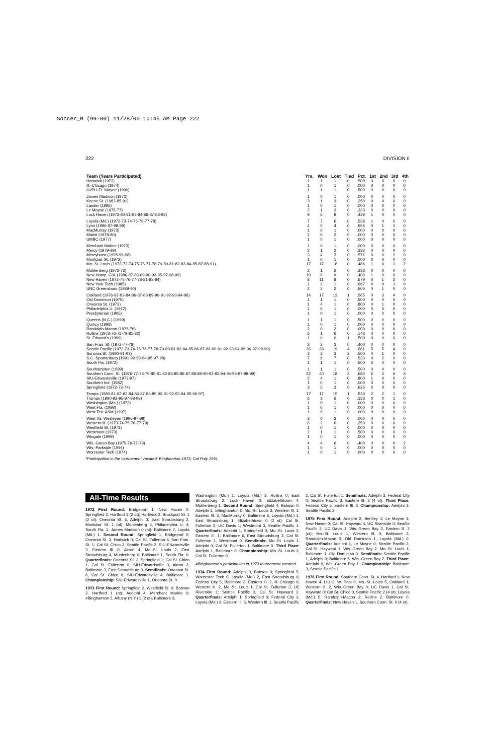Soccer_M (99-00) 11/28/00 10:45 AM Page 222
222 DIVISION II
| Team (Years Participated) | Yrs. | Won | Lost | Tied | Pct. | 1st | 2nd | 3rd | 4th |
| --- | --- | --- | --- | --- | --- | --- | --- | --- | --- |
| Hartwick (1972) | 1 | 1 | 1 | 0 | .500 | 0 | 0 | 0 | 0 |
| Ill.-Chicago (1974) | 1 | 0 | 1 | 0 | .000 | 0 | 0 | 0 | 0 |
| IU/PU-Ft. Wayne (1999) | 1 | 1 | 1 | 0 | .500 | 0 | 0 | 0 | 0 |
| James Madison (1972) | 1 | 0 | 1 | 0 | .000 | 0 | 0 | 0 | 0 |
| Keene St. (1983-85-91) | 3 | 1 | 3 | 0 | .250 | 0 | 0 | 0 | 0 |
| Lander (1996) | 1 | 0 | 1 | 0 | .000 | 0 | 0 | 0 | 0 |
| Le Moyne (1975-77) | 2 | 1 | 2 | 0 | .333 | 0 | 0 | 0 | 0 |
| Lock Haven (1973-80-81-83-84-86-87-88-92) | 9 | 6 | 8 | 0 | .429 | 1 | 0 | 0 | 0 |
| Loyola (Md.) (1972-73-74-75-76-77-78) | 7 | 7 | 6 | 0 | .538 | 1 | 0 | 0 | 0 |
| Lynn (1996-97-98-99) | 4 | 5 | 4 | 0 | .556 | 0 | 1 | 1 | 0 |
| MacMurray (1973) | 1 | 0 | 1 | 0 | .000 | 0 | 0 | 0 | 0 |
| Marist (1978-80) | 2 | 0 | 2 | 0 | .000 | 0 | 0 | 0 | 0 |
| UMBC (1977) | 1 | 0 | 1 | 0 | .000 | 0 | 0 | 0 | 0 |
| Merchant Marine (1973) | 1 | 0 | 1 | 0 | .000 | 0 | 0 | 0 | 0 |
| Mercy (1979-89) | 2 | 1 | 2 | 0 | .333 | 0 | 0 | 0 | 0 |
| Mercyhurst (1995-96-98) | 3 | 4 | 3 | 0 | .571 | 0 | 0 | 2 | 0 |
| Montclair St. (1972) | 1 | 0 | 1 | 0 | .000 | 0 | 0 | 0 | 0 |
| Mo.-St. Louis (1972-73-74-75-76-77-78-79-80-81-82-83-84-85-87-88-91) | 17 | 17 | 18 | 0 | .486 | 1 | 0 | 3 | 2 |
| Muhlenberg (1972-73) | 2 | 1 | 2 | 0 | .333 | 0 | 0 | 0 | 0 |
| New Hamp. Col. (1986-87-88-89-90-92-95-97-98-99) | 10 | 6 | 9 | 0 | .400 | 1 | 0 | 0 | 0 |
| New Haven (1972-75-76-77-78-81-83-84) | 8 | 11 | 8 | 0 | .579 | 0 | 1 | 2 | 0 |
| New York Tech (1985) | 1 | 2 | 1 | 0 | .667 | 0 | 0 | 1 | 0 |
| UNC Greensboro (1989-90) | 2 | 2 | 2 | 0 | .500 | 0 | 1 | 0 | 0 |
| Oakland (1976-82-83-84-86-87-88-89-90-91-92-93-94-96) | 14 | 17 | 13 | 1 | .565 | 0 | 3 | 4 | 0 |
| Old Dominion (1975) | 1 | 1 | 1 | 0 | .500 | 0 | 0 | 0 | 0 |
| Oneonta St. (1972) | 1 | 4 | 1 | 0 | .800 | 0 | 1 | 0 | 0 |
| Philadelphia U. (1972) | 1 | 0 | 1 | 0 | .000 | 0 | 0 | 0 | 0 |
| Presbyterian (1995) | 1 | 0 | 1 | 0 | .000 | 0 | 0 | 0 | 0 |
| Queens (N.C.) (1999) | 1 | 1 | 1 | 0 | .500 | 0 | 0 | 0 | 0 |
| Quincy (1998) | 1 | 0 | 1 | 0 | .000 | 0 | 0 | 0 | 0 |
| Randolph-Macon (1975-76) | 2 | 0 | 2 | 0 | .000 | 0 | 0 | 0 | 0 |
| Rollins (1973-76-78-79-81-82) | 6 | 1 | 6 | 0 | .143 | 0 | 0 | 0 | 0 |
| St. Edward's (1999) | 1 | 0 | 0 | 1 | .500 | 0 | 0 | 0 | 0 |
| San Fran. St. (1972-77-78) | 3 | 2 | 3 | 0 | .400 | 0 | 0 | 0 | 0 |
| Seattle Pacific (1972-73-74-75-76-77-78-79-80-81-83-84-85-86-87-88-90-91-92-93-94-95-96-97-98-99) | 26 | 39 | 19 | 4 | .661 | 5 | 5 | 4 | 0 |
| Sonoma St. (1990-91-93) | 3 | 3 | 3 | 2 | .500 | 0 | 1 | 0 | 0 |
| S.C.-Spartanburg (1991-92-93-94-95-97-98) | 7 | 8 | 7 | 0 | .533 | 0 | 2 | 0 | 0 |
| South Fla. (1972) | 1 | 1 | 1 | 0 | .500 | 0 | 0 | 0 | 0 |
| Southampton (1999) | 1 | 1 | 1 | 0 | .500 | 0 | 0 | 0 | 0 |
| Southern Conn. St. (1976-77-78-79-80-81-82-83-85-86-87-88-89-90-92-93-94-95-96-97-98-99) | 22 | 40 | 18 | 3 | .680 | 6 | 2 | 6 | 3 |
| SIU-Edwardsville (1972-97) | 2 | 4 | 1 | 0 | .800 | 1 | 0 | 0 | 0 |
| Southern Ind. (1982) | 1 | 0 | 1 | 0 | .000 | 0 | 0 | 0 | 0 |
| Springfield (1972-73-74) | 3 | 5 | 3 | 0 | .625 | 0 | 0 | 0 | 0 |
| Tampa (1980-81-82-83-84-86-87-88-89-90-91-92-93-94-95-96-97) | 17 | 17 | 15 | 1 | .530 | 2 | 2 | 1 | 0 |
| Truman (1990-93-95-97-98-99) | 6 | 3 | 6 | 0 | .333 | 0 | 0 | 1 | 0 |
| Washington (Mo.) (1973) | 1 | 0 | 1 | 0 | .000 | 0 | 0 | 0 | 0 |
| West Fla. (1998) | 1 | 0 | 1 | 0 | .000 | 0 | 0 | 0 | 0 |
| West Tex. A&M (1997) | 1 | 0 | 1 | 0 | .000 | 0 | 0 | 0 | 0 |
| West Va. Wesleyan (1996-97-99) | 3 | 0 | 3 | 0 | .000 | 0 | 0 | 0 | 0 |
| Western Ill. (1973-74-75-76-77-79) | 6 | 2 | 6 | 0 | .250 | 0 | 0 | 0 | 0 |
| Westfield St. (1973) | 1 | 0 | 1 | 0 | .000 | 0 | 0 | 0 | 0 |
| Westmont (1973) | 1 | 1 | 1 | 0 | .500 | 0 | 0 | 0 | 0 |
| Wingate (1999) | 1 | 0 | 1 | 0 | .000 | 0 | 0 | 0 | 0 |
| Wis.-Green Bay (1975-76-77-78) | 4 | 4 | 6 | 0 | .400 | 0 | 0 | 0 | 2 |
| Wis.-Parkside (1994) | 1 | 0 | 1 | 0 | .000 | 0 | 0 | 0 | 0 |
| Worcester Tech (1974) | 1 | 0 | 1 | 0 | .000 | 0 | 0 | 0 | 0 |
*Participation in the tournament vacated: Binghamton 1973; Cal Poly 1991.
All-Time Results
1972 First Round: Bridgeport 1, New Haven 0; Springfield 2, Hartford 1 (2 ot); Hartwick 2, Brockport St. 1 (2 ot); Oneonta St. 6, Adelphi 0; East Stroudsburg 2, Montclair St. 1 (ot); Muhlenberg 5, Philadelphia U. 4; South Fla. 1, James Madison 0 (ot); Baltimore 7, Loyola (Md.) 1. Second Round: Springfield 1, Bridgeport 0; Oneonta St. 3, Hartwick 0; Cal St. Fullerton 6, San Fran. St. 1; Cal St. Chico 3, Seattle Pacific 2; SIU-Edwardsville 3, Eastern Ill. 0; Akron 4, Mo.-St. Louis 2; East Stroudsburg 4, Muhlenberg 0; Baltimore 1, South Fla. 0. Quarterfinals: Oneonta St. 2, Springfield 1; Cal St. Chico 1, Cal St. Fullerton 0; SIU-Edwardsville 3, Akron 2; Baltimore 3, East Stroudsburg 0. Semifinals: Oneonta St. 6, Cal St. Chico 0; SIU-Edwardsville 4, Baltimore 1. Championship: SIU-Edwardsville 1, Oneonta St. 0.
1973 First Round: Springfield 2, Westfield St. 0; Babson 2, Hartford 1 (ot); Adelphi 4, Merchant Marine 0; #Binghamton 2, Albany (N.Y.) 1 (2 ot); Baltimore 3,
Washington (Mo.) 1; Loyola (Md.) 3, Rollins 0; East Stroudsburg 2, Lock Haven 0; Elizabethtown 4, Muhlenberg 1. Second Round: Springfield 4, Babson 0; Adelphi 3, #Binghamton 0; Mo.-St. Louis 3, Western Ill. 1; Eastern Ill. 2, MacMurray 0; Baltimore 6, Loyola (Md.) 1; East Stroudsburg 1, Elizabethtown 0 (2 ot); Cal St. Fullerton 3, UC Davis 1; Westmont 3, Seattle Pacific 1. Quarterfinals: Adelphi 1, Springfield 0; Mo.-St. Louis 2, Eastern Ill. 1; Baltimore 6, East Stroudsburg 3; Cal St. Fullerton 1, Westmont 0. Semifinals: Mo.-St. Louis 1, Adelphi 0; Cal St. Fullerton 1, Baltimore 0. Third Place: Adelphi 1, Baltimore 0. Championship: Mo.-St. Louis 3, Cal St. Fullerton 0.
#Binghamton's participation in 1973 tournament vacated.
1974 First Round: Adelphi 3, Babson 0; Springfield 5, Worcester Tech 0; Loyola (Md.) 2, East Stroudsburg 0; Federal City 5, Baltimore 3; Eastern Ill. 2, Ill.-Chicago 0; Western Ill. 2, Mo.-St. Louis 1; Cal St. Fullerton 3, UC Riverside 1; Seattle Pacific 3, Cal St. Hayward 2. Quarterfinals: Adelphi 1, Springfield 0; Federal City 3, Loyola (Md.) 2; Eastern Ill. 3, Western Ill. 1; Seattle Pacific
2, Cal St. Fullerton 1. Semifinals: Adelphi 3, Federal City 0; Seattle Pacific 3, Eastern Ill. 2 (4 ot). Third Place: Federal City 5, Eastern Ill. 3. Championship: Adelphi 3, Seattle Pacific 2.
1975 First Round: Adelphi 2, Bentley 1; Le Moyne 3, New Haven 0; Cal St. Hayward 4, UC Riverside 0; Seattle Pacific 2, UC Davis 1; Wis.-Green Bay 3, Eastern Ill. 2 (ot); Mo.-St. Louis 1, Western Ill. 0; Baltimore 3, Randolph-Macon 0; Old Dominion 1, Loyola (Md.) 0. Quarterfinals: Adelphi 6, Le Moyne 0; Seattle Pacific 2, Cal St. Hayward 1; Wis.-Green Bay 2, Mo.-St. Louis 1; Baltimore 1, Old Dominion 0. Semifinals: Seattle Pacific 1, Adelphi 0; Baltimore 5, Wis.-Green Bay 2. Third Place: Adelphi 9, Wis.-Green Bay 1. Championship: Baltimore 3, Seattle Pacific 1.
1976 First Round: Southern Conn. St. 4, Hartford 1; New Haven 4, LIU-C. W. Post 0; Mo.-St. Louis 5, Oakland 1; Western Ill. 2, Wis.-Green Bay 0; UC Davis 1, Cal St. Hayward 0; Cal St. Chico 3, Seattle Pacific 2 (4 ot); Loyola (Md.) 5, Randolph-Macon 2; Rollins 2, Baltimore 0. Quarterfinals: New Haven 1, Southern Conn. St. 0 (4 ot);